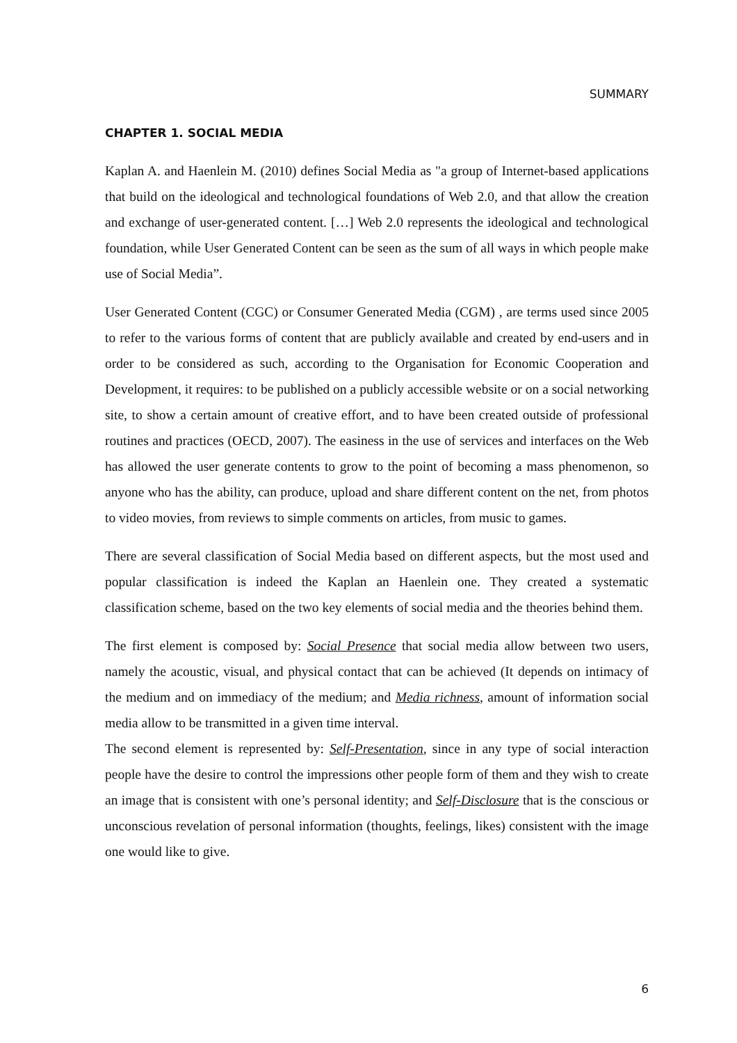SUMMARY
CHAPTER 1. SOCIAL MEDIA
Kaplan A. and Haenlein M. (2010) defines Social Media as "a group of Internet-based applications that build on the ideological and technological foundations of Web 2.0, and that allow the creation and exchange of user-generated content. […] Web 2.0 represents the ideological and technological foundation, while User Generated Content can be seen as the sum of all ways in which people make use of Social Media”.
User Generated Content (CGC) or Consumer Generated Media (CGM) , are terms used since 2005 to refer to the various forms of content that are publicly available and created by end-users and in order to be considered as such, according to the Organisation for Economic Cooperation and Development, it requires: to be published on a publicly accessible website or on a social networking site, to show a certain amount of creative effort, and to have been created outside of professional routines and practices (OECD, 2007). The easiness in the use of services and interfaces on the Web has allowed the user generate contents to grow to the point of becoming a mass phenomenon, so anyone who has the ability, can produce, upload and share different content on the net, from photos to video movies, from reviews to simple comments on articles, from music to games.
There are several classification of Social Media based on different aspects, but the most used and popular classification is indeed the Kaplan an Haenlein one. They created a systematic classification scheme, based on the two key elements of social media and the theories behind them.
The first element is composed by: Social Presence that social media allow between two users, namely the acoustic, visual, and physical contact that can be achieved (It depends on intimacy of the medium and on immediacy of the medium; and Media richness, amount of information social media allow to be transmitted in a given time interval.
The second element is represented by: Self-Presentation, since in any type of social interaction people have the desire to control the impressions other people form of them and they wish to create an image that is consistent with one’s personal identity; and Self-Disclosure that is the conscious or unconscious revelation of personal information (thoughts, feelings, likes) consistent with the image one would like to give.
6